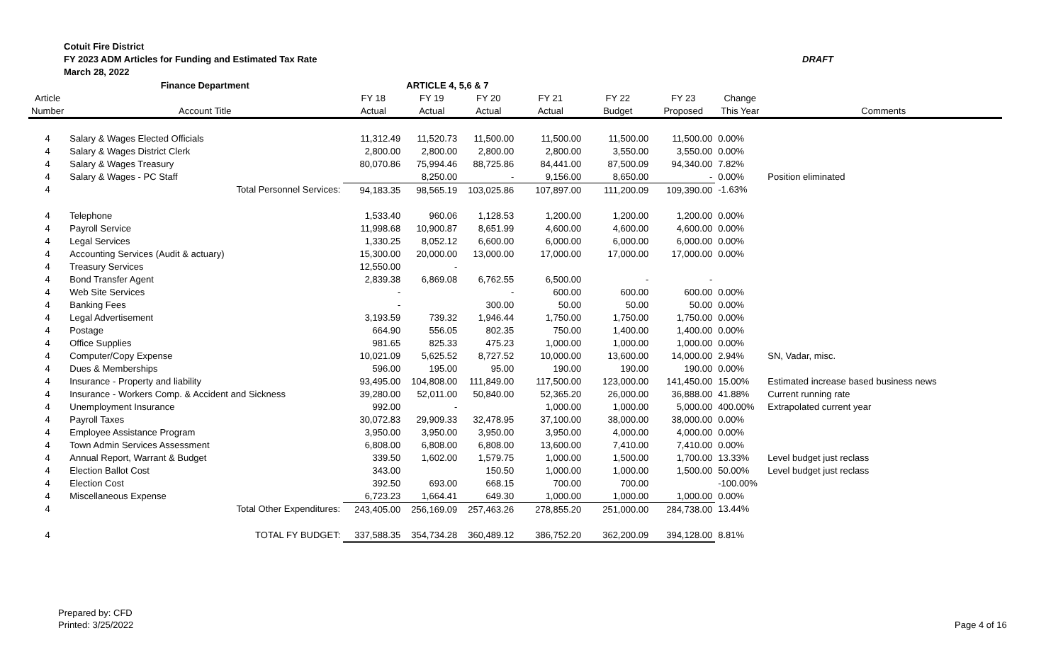Cotuit Fire District
FY 2023 ADM Articles for Funding and Estimated Tax Rate
March 28, 2022
DRAFT
| | Finance Department | | ARTICLE 4, 5,6 & 7 | | | | | | |
| Article | | FY 18 | FY 19 | FY 20 | FY 21 | FY 22 | FY 23 | Change | |
| Number | Account Title | Actual | Actual | Actual | Actual | Budget | Proposed | This Year | Comments |
| 4 | Salary & Wages Elected Officials | 11,312.49 | 11,520.73 | 11,500.00 | 11,500.00 | 11,500.00 | 11,500.00 | 0.00% | |
| 4 | Salary & Wages District Clerk | 2,800.00 | 2,800.00 | 2,800.00 | 2,800.00 | 3,550.00 | 3,550.00 | 0.00% | |
| 4 | Salary & Wages Treasury | 80,070.86 | 75,994.46 | 88,725.86 | 84,441.00 | 87,500.09 | 94,340.00 | 7.82% | |
| 4 | Salary & Wages - PC Staff | | 8,250.00 | - | 9,156.00 | 8,650.00 | - | 0.00% | Position eliminated |
| 4 | Total Personnel Services: | 94,183.35 | 98,565.19 | 103,025.86 | 107,897.00 | 111,200.09 | 109,390.00 | -1.63% | |
| 4 | Telephone | 1,533.40 | 960.06 | 1,128.53 | 1,200.00 | 1,200.00 | 1,200.00 | 0.00% | |
| 4 | Payroll Service | 11,998.68 | 10,900.87 | 8,651.99 | 4,600.00 | 4,600.00 | 4,600.00 | 0.00% | |
| 4 | Legal Services | 1,330.25 | 8,052.12 | 6,600.00 | 6,000.00 | 6,000.00 | 6,000.00 | 0.00% | |
| 4 | Accounting Services (Audit & actuary) | 15,300.00 | 20,000.00 | 13,000.00 | 17,000.00 | 17,000.00 | 17,000.00 | 0.00% | |
| 4 | Treasury Services | 12,550.00 | - | | | | | | |
| 4 | Bond Transfer Agent | 2,839.38 | 6,869.08 | 6,762.55 | 6,500.00 | - | - | | |
| 4 | Web Site Services | - | | - | 600.00 | 600.00 | 600.00 | 0.00% | |
| 4 | Banking Fees | - | | 300.00 | 50.00 | 50.00 | 50.00 | 0.00% | |
| 4 | Legal Advertisement | 3,193.59 | 739.32 | 1,946.44 | 1,750.00 | 1,750.00 | 1,750.00 | 0.00% | |
| 4 | Postage | 664.90 | 556.05 | 802.35 | 750.00 | 1,400.00 | 1,400.00 | 0.00% | |
| 4 | Office Supplies | 981.65 | 825.33 | 475.23 | 1,000.00 | 1,000.00 | 1,000.00 | 0.00% | |
| 4 | Computer/Copy Expense | 10,021.09 | 5,625.52 | 8,727.52 | 10,000.00 | 13,600.00 | 14,000.00 | 2.94% | SN, Vadar, misc. |
| 4 | Dues & Memberships | 596.00 | 195.00 | 95.00 | 190.00 | 190.00 | 190.00 | 0.00% | |
| 4 | Insurance - Property and liability | 93,495.00 | 104,808.00 | 111,849.00 | 117,500.00 | 123,000.00 | 141,450.00 | 15.00% | Estimated increase based business news |
| 4 | Insurance - Workers Comp. & Accident and Sickness | 39,280.00 | 52,011.00 | 50,840.00 | 52,365.20 | 26,000.00 | 36,888.00 | 41.88% | Current running rate |
| 4 | Unemployment Insurance | 992.00 | - | | 1,000.00 | 1,000.00 | 5,000.00 | 400.00% | Extrapolated current year |
| 4 | Payroll Taxes | 30,072.83 | 29,909.33 | 32,478.95 | 37,100.00 | 38,000.00 | 38,000.00 | 0.00% | |
| 4 | Employee Assistance Program | 3,950.00 | 3,950.00 | 3,950.00 | 3,950.00 | 4,000.00 | 4,000.00 | 0.00% | |
| 4 | Town Admin Services Assessment | 6,808.00 | 6,808.00 | 6,808.00 | 13,600.00 | 7,410.00 | 7,410.00 | 0.00% | |
| 4 | Annual Report, Warrant & Budget | 339.50 | 1,602.00 | 1,579.75 | 1,000.00 | 1,500.00 | 1,700.00 | 13.33% | Level budget just reclass |
| 4 | Election Ballot Cost | 343.00 | | 150.50 | 1,000.00 | 1,000.00 | 1,500.00 | 50.00% | Level budget just reclass |
| 4 | Election Cost | 392.50 | 693.00 | 668.15 | 700.00 | 700.00 | | -100.00% | |
| 4 | Miscellaneous Expense | 6,723.23 | 1,664.41 | 649.30 | 1,000.00 | 1,000.00 | 1,000.00 | 0.00% | |
| 4 | Total Other Expenditures: | 243,405.00 | 256,169.09 | 257,463.26 | 278,855.20 | 251,000.00 | 284,738.00 | 13.44% | |
| 4 | TOTAL FY BUDGET: | 337,588.35 | 354,734.28 | 360,489.12 | 386,752.20 | 362,200.09 | 394,128.00 | 8.81% | |
Prepared by: CFD
Printed: 3/25/2022
Page 4 of 16